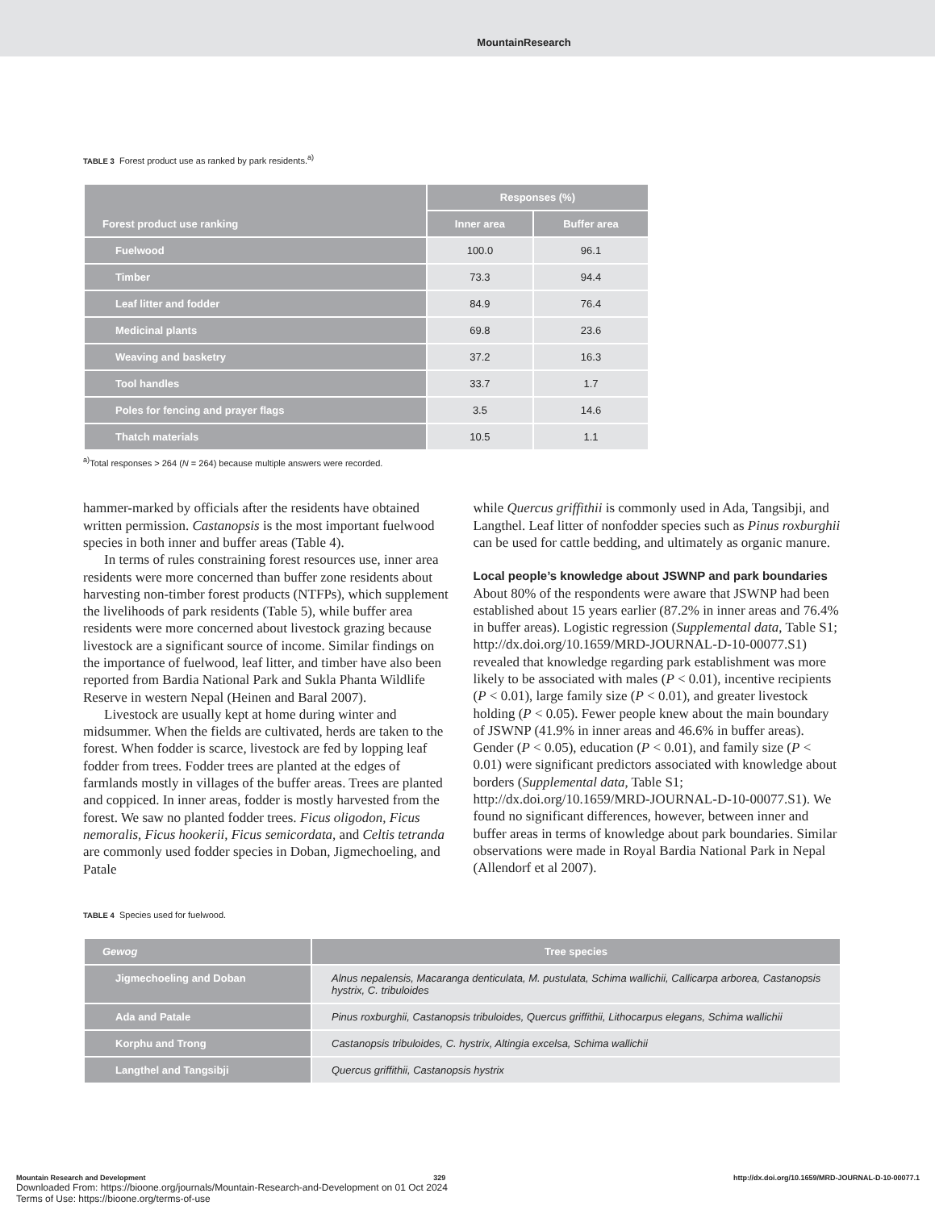MountainResearch
TABLE 3 Forest product use as ranked by park residents.<sup>a)</sup>
| Forest product use ranking | Responses (%) | |
| --- | --- | --- |
| | Inner area | Buffer area |
| Fuelwood | 100.0 | 96.1 |
| Timber | 73.3 | 94.4 |
| Leaf litter and fodder | 84.9 | 76.4 |
| Medicinal plants | 69.8 | 23.6 |
| Weaving and basketry | 37.2 | 16.3 |
| Tool handles | 33.7 | 1.7 |
| Poles for fencing and prayer flags | 3.5 | 14.6 |
| Thatch materials | 10.5 | 1.1 |
<sup>a)</sup> Total responses > 264 (N = 264) because multiple answers were recorded.
hammer-marked by officials after the residents have obtained written permission. Castanopsis is the most important fuelwood species in both inner and buffer areas (Table 4).
In terms of rules constraining forest resources use, inner area residents were more concerned than buffer zone residents about harvesting non-timber forest products (NTFPs), which supplement the livelihoods of park residents (Table 5), while buffer area residents were more concerned about livestock grazing because livestock are a significant source of income. Similar findings on the importance of fuelwood, leaf litter, and timber have also been reported from Bardia National Park and Sukla Phanta Wildlife Reserve in western Nepal (Heinen and Baral 2007).
Livestock are usually kept at home during winter and midsummer. When the fields are cultivated, herds are taken to the forest. When fodder is scarce, livestock are fed by lopping leaf fodder from trees. Fodder trees are planted at the edges of farmlands mostly in villages of the buffer areas. Trees are planted and coppiced. In inner areas, fodder is mostly harvested from the forest. We saw no planted fodder trees. Ficus oligodon, Ficus nemoralis, Ficus hookerii, Ficus semicordata, and Celtis tetranda are commonly used fodder species in Doban, Jigmechoeling, and Patale
while Quercus griffithii is commonly used in Ada, Tangsibji, and Langthel. Leaf litter of nonfodder species such as Pinus roxburghii can be used for cattle bedding, and ultimately as organic manure.
Local people’s knowledge about JSWNP and park boundaries
About 80% of the respondents were aware that JSWNP had been established about 15 years earlier (87.2% in inner areas and 76.4% in buffer areas). Logistic regression (Supplemental data, Table S1; http://dx.doi.org/10.1659/MRD-JOURNAL-D-10-00077.S1) revealed that knowledge regarding park establishment was more likely to be associated with males (P < 0.01), incentive recipients (P < 0.01), large family size (P < 0.01), and greater livestock holding (P < 0.05). Fewer people knew about the main boundary of JSWNP (41.9% in inner areas and 46.6% in buffer areas). Gender (P < 0.05), education (P < 0.01), and family size (P < 0.01) were significant predictors associated with knowledge about borders (Supplemental data, Table S1; http://dx.doi.org/10.1659/MRD-JOURNAL-D-10-00077.S1). We found no significant differences, however, between inner and buffer areas in terms of knowledge about park boundaries. Similar observations were made in Royal Bardia National Park in Nepal (Allendorf et al 2007).
TABLE 4 Species used for fuelwood.
| Gewog | Tree species |
| --- | --- |
| Jigmechoeling and Doban | Alnus nepalensis, Macaranga denticulata, M. pustulata, Schima wallichii, Callicarpa arborea, Castanopsis hystrix, C. tribuloides |
| Ada and Patale | Pinus roxburghii, Castanopsis tribuloides, Quercus griffithii, Lithocarpus elegans, Schima wallichii |
| Korphu and Trong | Castanopsis tribuloides, C. hystrix, Altingia excelsa, Schima wallichii |
| Langthel and Tangsibji | Quercus griffithii, Castanopsis hystrix |
Mountain Research and Development 329 http://dx.doi.org/10.1659/MRD-JOURNAL-D-10-00077.1
Downloaded From: https://bioone.org/journals/Mountain-Research-and-Development on 01 Oct 2024
Terms of Use: https://bioone.org/terms-of-use